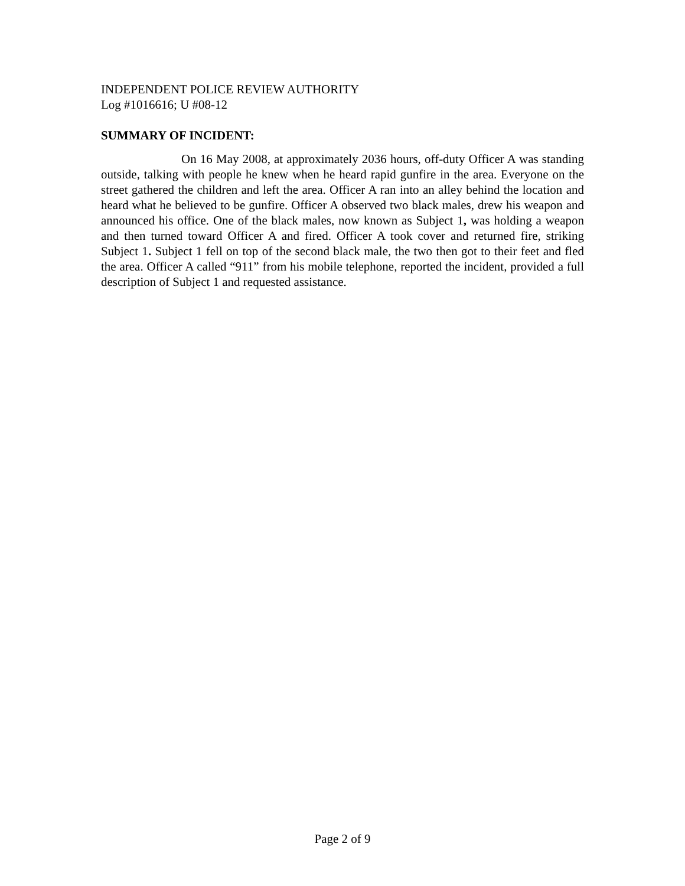INDEPENDENT POLICE REVIEW AUTHORITY
Log #1016616; U #08-12
SUMMARY OF INCIDENT:
On 16 May 2008, at approximately 2036 hours, off-duty Officer A was standing outside, talking with people he knew when he heard rapid gunfire in the area. Everyone on the street gathered the children and left the area. Officer A ran into an alley behind the location and heard what he believed to be gunfire. Officer A observed two black males, drew his weapon and announced his office. One of the black males, now known as Subject 1, was holding a weapon and then turned toward Officer A and fired. Officer A took cover and returned fire, striking Subject 1. Subject 1 fell on top of the second black male, the two then got to their feet and fled the area. Officer A called “911” from his mobile telephone, reported the incident, provided a full description of Subject 1 and requested assistance.
Page 2 of 9